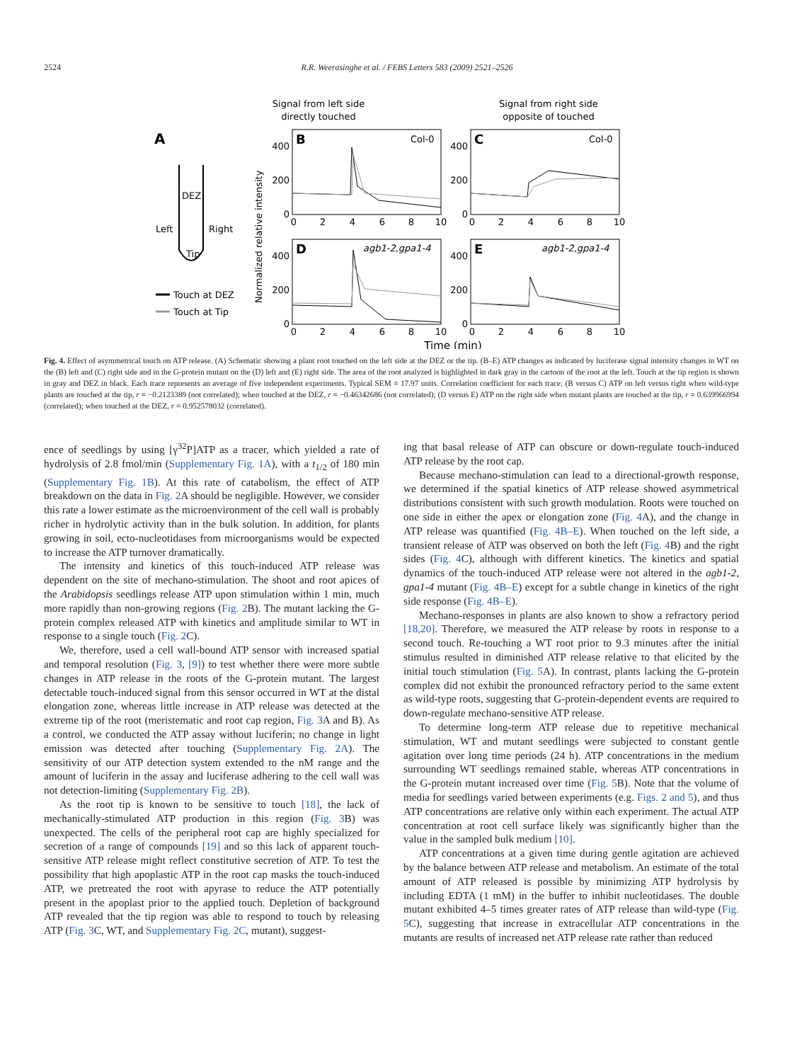2524 R.R. Weerasinghe et al. / FEBS Letters 583 (2009) 2521–2526
Signal from left side
directly touched
Signal from right side
opposite of touched
A
DEZ
Left
Right
Tip
Touch at DEZ
Touch at Tip
Normalized relative intensity
B
C
D
E
Col-0
Col-0
agb1-2,gpa1-4
agb1-2,gpa1-4
400
200
0
400
200
0
400
200
0
400
200
0
0
2
4
6
8
10
0
2
4
6
8
10
0
2
4
6
8
10
0
2
4
6
8
10
Time (min)
Fig. 4. Effect of asymmetrical touch on ATP release. (A) Schematic showing a plant root touched on the left side at the DEZ or the tip. (B–E) ATP changes as indicated by luciferase signal intensity changes in WT on the (B) left and (C) right side and in the G-protein mutant on the (D) left and (E) right side. The area of the root analyzed is highlighted in dark gray in the cartoon of the root at the left. Touch at the tip region is shown in gray and DEZ in black. Each trace represents an average of five independent experiments. Typical SEM = 17.97 units. Correlation coefficient for each trace: (B versus C) ATP on left versus right when wild-type plants are touched at the tip, r = −0.2123389 (not correlated); when touched at the DEZ, r = −0.46342686 (not correlated); (D versus E) ATP on the right side when mutant plants are touched at the tip, r = 0.639966994 (correlated); when touched at the DEZ, r = 0.952578032 (correlated).
ence of seedlings by using [γ<sup>32</sup>P]ATP as a tracer, which yielded a rate of hydrolysis of 2.8 fmol/min (Supplementary Fig. 1A), with a t<sub>1/2</sub> of 180 min (Supplementary Fig. 1B). At this rate of catabolism, the effect of ATP breakdown on the data in Fig. 2 A should be negligible. However, we consider this rate a lower estimate as the microenvironment of the cell wall is probably richer in hydrolytic activity than in the bulk solution. In addition, for plants growing in soil, ecto-nucleotidases from microorganisms would be expected to increase the ATP turnover dramatically.
The intensity and kinetics of this touch-induced ATP release was dependent on the site of mechano-stimulation. The shoot and root apices of the Arabidopsis seedlings release ATP upon stimulation within 1 min, much more rapidly than non-growing regions (Fig. 2 B). The mutant lacking the G-protein complex released ATP with kinetics and amplitude similar to WT in response to a single touch (Fig. 2 C).
We, therefore, used a cell wall-bound ATP sensor with increased spatial and temporal resolution (Fig. 3, [9]) to test whether there were more subtle changes in ATP release in the roots of the G-protein mutant. The largest detectable touch-induced signal from this sensor occurred in WT at the distal elongation zone, whereas little increase in ATP release was detected at the extreme tip of the root (meristematic and root cap region, Fig. 3 A and B). As a control, we conducted the ATP assay without luciferin; no change in light emission was detected after touching (Supplementary Fig. 2A). The sensitivity of our ATP detection system extended to the nM range and the amount of luciferin in the assay and luciferase adhering to the cell wall was not detection-limiting (Supplementary Fig. 2B).
As the root tip is known to be sensitive to touch [18], the lack of mechanically-stimulated ATP production in this region (Fig. 3 B) was unexpected. The cells of the peripheral root cap are highly specialized for secretion of a range of compounds [19] and so this lack of apparent touch-sensitive ATP release might reflect constitutive secretion of ATP. To test the possibility that high apoplastic ATP in the root cap masks the touch-induced ATP, we pretreated the root with apyrase to reduce the ATP potentially present in the apoplast prior to the applied touch. Depletion of background ATP revealed that the tip region was able to respond to touch by releasing ATP (Fig. 3 C, WT, and Supplementary Fig. 2C, mutant), suggest-
ing that basal release of ATP can obscure or down-regulate touch-induced ATP release by the root cap.
Because mechano-stimulation can lead to a directional-growth response, we determined if the spatial kinetics of ATP release showed asymmetrical distributions consistent with such growth modulation. Roots were touched on one side in either the apex or elongation zone (Fig. 4 A), and the change in ATP release was quantified (Fig. 4B–E). When touched on the left side, a transient release of ATP was observed on both the left (Fig. 4 B) and the right sides (Fig. 4 C), although with different kinetics. The kinetics and spatial dynamics of the touch-induced ATP release were not altered in the agb1-2, gpa1-4 mutant (Fig. 4B–E) except for a subtle change in kinetics of the right side response (Fig. 4B–E).
Mechano-responses in plants are also known to show a refractory period [18,20]. Therefore, we measured the ATP release by roots in response to a second touch. Re-touching a WT root prior to 9.3 minutes after the initial stimulus resulted in diminished ATP release relative to that elicited by the initial touch stimulation (Fig. 5 A). In contrast, plants lacking the G-protein complex did not exhibit the pronounced refractory period to the same extent as wild-type roots, suggesting that G-protein-dependent events are required to down-regulate mechano-sensitive ATP release.
To determine long-term ATP release due to repetitive mechanical stimulation, WT and mutant seedlings were subjected to constant gentle agitation over long time periods (24 h). ATP concentrations in the medium surrounding WT seedlings remained stable, whereas ATP concentrations in the G-protein mutant increased over time (Fig. 5 B). Note that the volume of media for seedlings varied between experiments (e.g. Figs. 2 and 5), and thus ATP concentrations are relative only within each experiment. The actual ATP concentration at root cell surface likely was significantly higher than the value in the sampled bulk medium [10].
ATP concentrations at a given time during gentle agitation are achieved by the balance between ATP release and metabolism. An estimate of the total amount of ATP released is possible by minimizing ATP hydrolysis by including EDTA (1 mM) in the buffer to inhibit nucleotidases. The double mutant exhibited 4–5 times greater rates of ATP release than wild-type (Fig. 5 C), suggesting that increase in extracellular ATP concentrations in the mutants are results of increased net ATP release rate rather than reduced